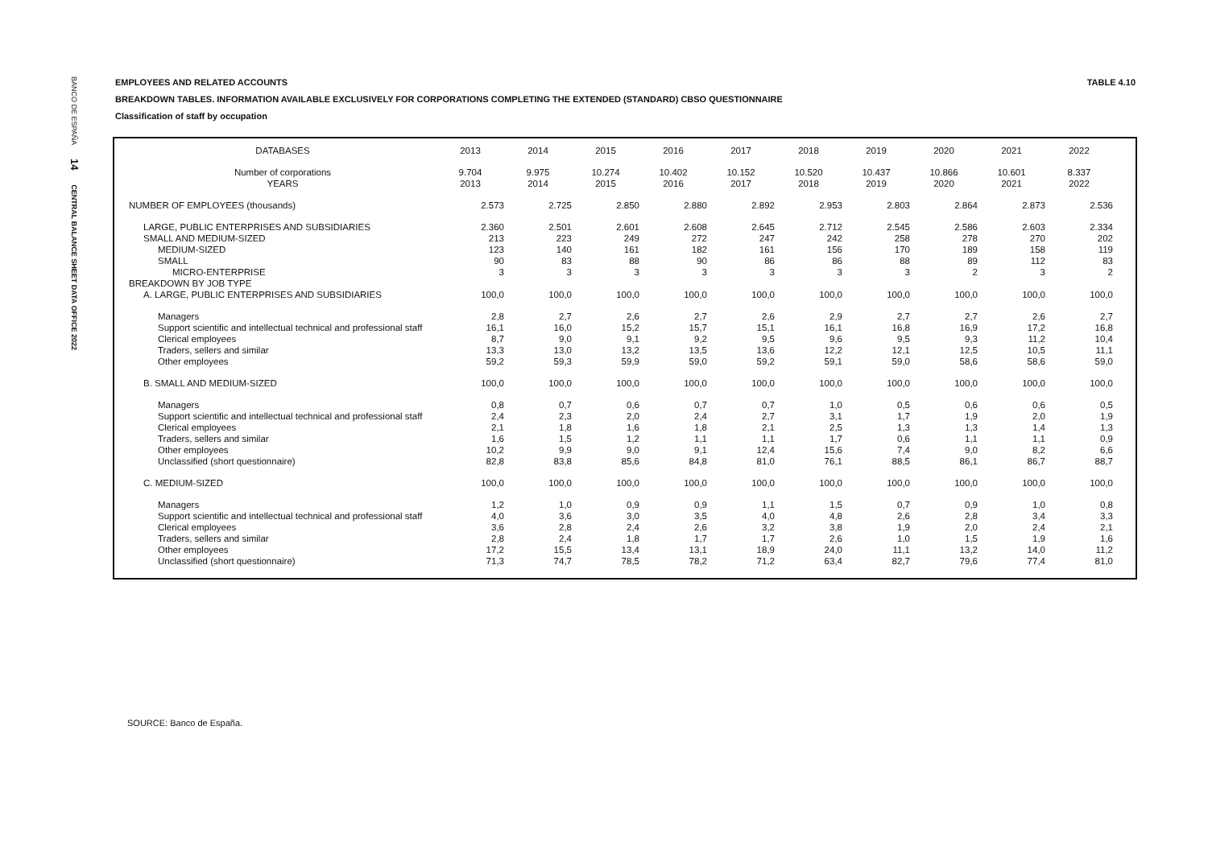BANCO DE ESPAÑA 14 CENTRAL BALANCE SHEET DATA OFFICE 2022
TABLE 4.10 EMPLOYEES AND RELATED ACCOUNTS
BREAKDOWN TABLES. INFORMATION AVAILABLE EXCLUSIVELY FOR CORPORATIONS COMPLETING THE EXTENDED (STANDARD) CBSO QUESTIONNAIRE
Classification of staff by occupation
| DATABASES | 2013 | 2014 | 2015 | 2016 | 2017 | 2018 | 2019 | 2020 | 2021 | 2022 |
| --- | --- | --- | --- | --- | --- | --- | --- | --- | --- | --- |
| Number of corporations | 9.704 | 9.975 | 10.274 | 10.402 | 10.152 | 10.520 | 10.437 | 10.866 | 10.601 | 8.337 |
| YEARS | 2013 | 2014 | 2015 | 2016 | 2017 | 2018 | 2019 | 2020 | 2021 | 2022 |
| NUMBER OF EMPLOYEES (thousands) | 2.573 | 2.725 | 2.850 | 2.880 | 2.892 | 2.953 | 2.803 | 2.864 | 2.873 | 2.536 |
| LARGE, PUBLIC ENTERPRISES AND SUBSIDIARIES | 2.360 | 2.501 | 2.601 | 2.608 | 2.645 | 2.712 | 2.545 | 2.586 | 2.603 | 2.334 |
| SMALL AND MEDIUM-SIZED | 213 | 223 | 249 | 272 | 247 | 242 | 258 | 278 | 270 | 202 |
| MEDIUM-SIZED | 123 | 140 | 161 | 182 | 161 | 156 | 170 | 189 | 158 | 119 |
| SMALL | 90 | 83 | 88 | 90 | 86 | 86 | 88 | 89 | 112 | 83 |
| MICRO-ENTERPRISE | 3 | 3 | 3 | 3 | 3 | 3 | 3 | 2 | 3 | 2 |
| BREAKDOWN BY JOB TYPE | | | | | | | | | | |
| A. LARGE, PUBLIC ENTERPRISES AND SUBSIDIARIES | 100,0 | 100,0 | 100,0 | 100,0 | 100,0 | 100,0 | 100,0 | 100,0 | 100,0 | 100,0 |
| Managers | 2,8 | 2,7 | 2,6 | 2,7 | 2,6 | 2,9 | 2,7 | 2,7 | 2,6 | 2,7 |
| Support scientific and intellectual technical and professional staff | 16,1 | 16,0 | 15,2 | 15,7 | 15,1 | 16,1 | 16,8 | 16,9 | 17,2 | 16,8 |
| Clerical employees | 8,7 | 9,0 | 9,1 | 9,2 | 9,5 | 9,6 | 9,5 | 9,3 | 11,2 | 10,4 |
| Traders, sellers and similar | 13,3 | 13,0 | 13,2 | 13,5 | 13,6 | 12,2 | 12,1 | 12,5 | 10,5 | 11,1 |
| Other employees | 59,2 | 59,3 | 59,9 | 59,0 | 59,2 | 59,1 | 59,0 | 58,6 | 58,6 | 59,0 |
| B. SMALL AND MEDIUM-SIZED | 100,0 | 100,0 | 100,0 | 100,0 | 100,0 | 100,0 | 100,0 | 100,0 | 100,0 | 100,0 |
| Managers | 0,8 | 0,7 | 0,6 | 0,7 | 0,7 | 1,0 | 0,5 | 0,6 | 0,6 | 0,5 |
| Support scientific and intellectual technical and professional staff | 2,4 | 2,3 | 2,0 | 2,4 | 2,7 | 3,1 | 1,7 | 1,9 | 2,0 | 1,9 |
| Clerical employees | 2,1 | 1,8 | 1,6 | 1,8 | 2,1 | 2,5 | 1,3 | 1,3 | 1,4 | 1,3 |
| Traders, sellers and similar | 1,6 | 1,5 | 1,2 | 1,1 | 1,1 | 1,7 | 0,6 | 1,1 | 1,1 | 0,9 |
| Other employees | 10,2 | 9,9 | 9,0 | 9,1 | 12,4 | 15,6 | 7,4 | 9,0 | 8,2 | 6,6 |
| Unclassified (short questionnaire) | 82,8 | 83,8 | 85,6 | 84,8 | 81,0 | 76,1 | 88,5 | 86,1 | 86,7 | 88,7 |
| C. MEDIUM-SIZED | 100,0 | 100,0 | 100,0 | 100,0 | 100,0 | 100,0 | 100,0 | 100,0 | 100,0 | 100,0 |
| Managers | 1,2 | 1,0 | 0,9 | 0,9 | 1,1 | 1,5 | 0,7 | 0,9 | 1,0 | 0,8 |
| Support scientific and intellectual technical and professional staff | 4,0 | 3,6 | 3,0 | 3,5 | 4,0 | 4,8 | 2,6 | 2,8 | 3,4 | 3,3 |
| Clerical employees | 3,6 | 2,8 | 2,4 | 2,6 | 3,2 | 3,8 | 1,9 | 2,0 | 2,4 | 2,1 |
| Traders, sellers and similar | 2,8 | 2,4 | 1,8 | 1,7 | 1,7 | 2,6 | 1,0 | 1,5 | 1,9 | 1,6 |
| Other employees | 17,2 | 15,5 | 13,4 | 13,1 | 18,9 | 24,0 | 11,1 | 13,2 | 14,0 | 11,2 |
| Unclassified (short questionnaire) | 71,3 | 74,7 | 78,5 | 78,2 | 71,2 | 63,4 | 82,7 | 79,6 | 77,4 | 81,0 |
SOURCE: Banco de España.